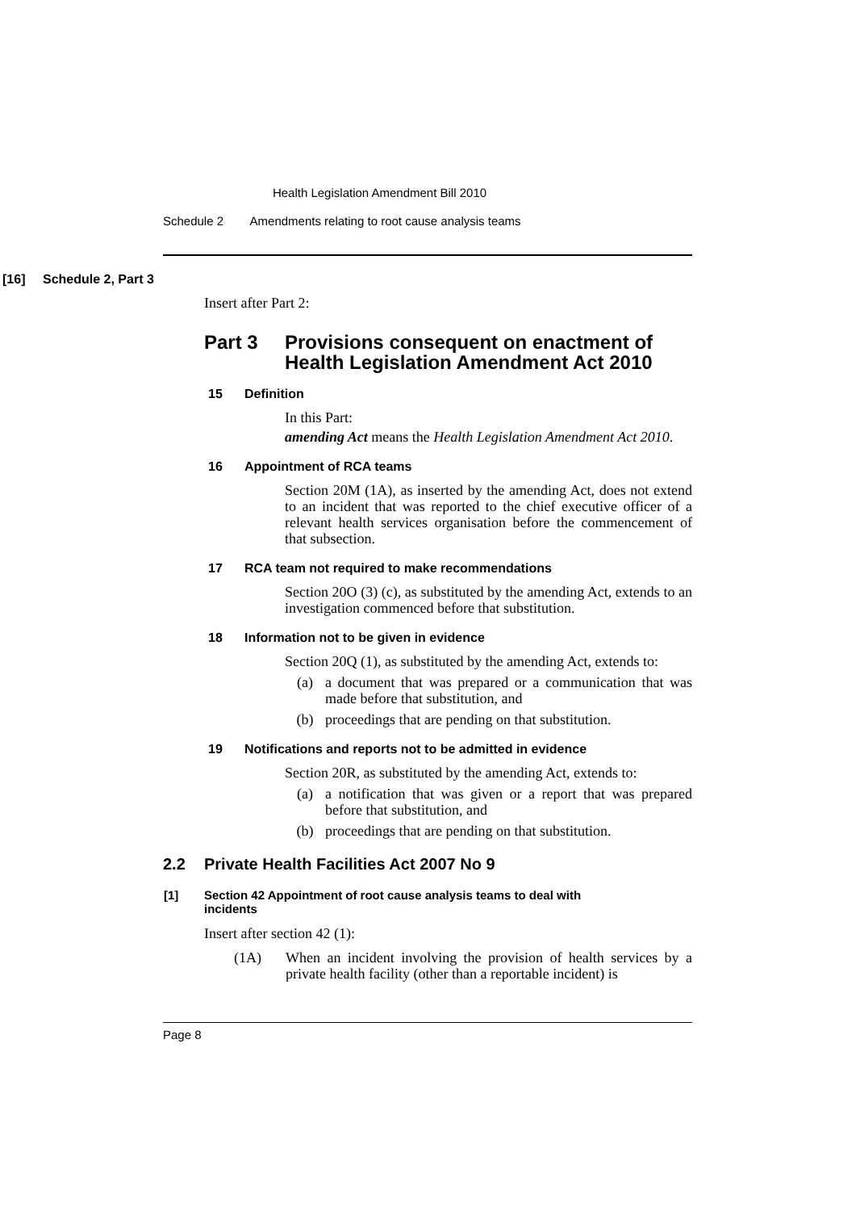Health Legislation Amendment Bill 2010
Schedule 2 Amendments relating to root cause analysis teams
[16] Schedule 2, Part 3
Insert after Part 2:
Part 3 Provisions consequent on enactment of
Health Legislation Amendment Act 2010
15 Definition
In this Part:
amending Act means the Health Legislation Amendment Act 2010.
16 Appointment of RCA teams
Section 20M (1A), as inserted by the amending Act, does not extend to an incident that was reported to the chief executive officer of a relevant health services organisation before the commencement of that subsection.
17 RCA team not required to make recommendations
Section 20O (3) (c), as substituted by the amending Act, extends to an investigation commenced before that substitution.
18 Information not to be given in evidence
Section 20Q (1), as substituted by the amending Act, extends to:
(a) a document that was prepared or a communication that was made before that substitution, and
(b) proceedings that are pending on that substitution.
19 Notifications and reports not to be admitted in evidence
Section 20R, as substituted by the amending Act, extends to:
(a) a notification that was given or a report that was prepared before that substitution, and
(b) proceedings that are pending on that substitution.
2.2 Private Health Facilities Act 2007 No 9
[1] Section 42 Appointment of root cause analysis teams to deal with
incidents
Insert after section 42 (1):
(1A) When an incident involving the provision of health services by a private health facility (other than a reportable incident) is
Page 8